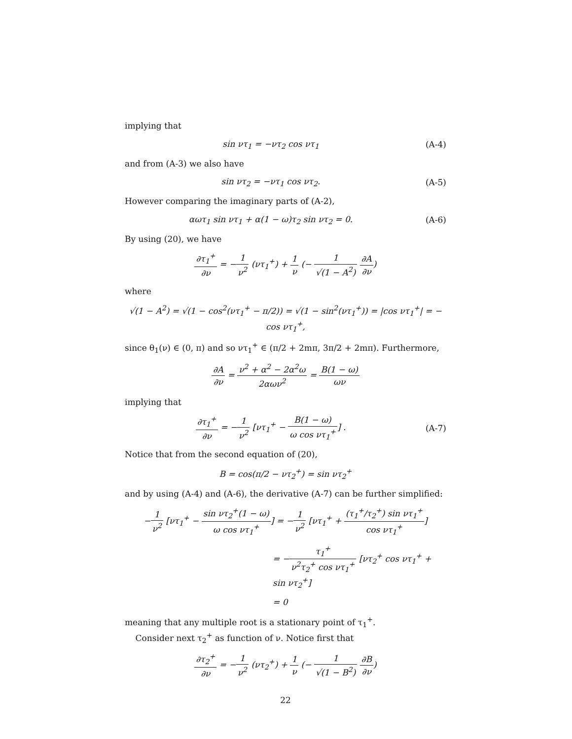implying that
sin ντ<sub>1</sub> = −ντ<sub>2</sub> cos ντ<sub>1</sub> (A-4)
and from (A-3) we also have
sin ντ<sub>2</sub> = −ντ<sub>1</sub> cos ντ<sub>2</sub>. (A-5)
However comparing the imaginary parts of (A-2),
αωτ<sub>1</sub> sin ντ<sub>1</sub> + α(1 − ω)τ<sub>2</sub> sin ντ<sub>2</sub> = 0.
(A-6)
By using (20), we have
∂τ<sub>1</sub><sup>+</sup> ∂ν = −1 ν<sup>2</sup> (ντ<sub>1</sub><sup>+</sup>) + 1 ν (− 1 √(1 − A<sup>2</sup>) ∂A ∂ν)
where
√(1 − A<sup>2</sup>) = √(1 − cos<sup>2</sup>(ντ<sub>1</sub><sup>+</sup> − π/2)) = √(1 − sin<sup>2</sup>(ντ<sub>1</sub><sup>+</sup>)) = |cos ντ<sub>1</sub><sup>+</sup>| = − cos ντ<sub>1</sub><sup>+</sup>,
since θ<sub>1</sub>(ν) ∈ (0, π) and so ντ<sub>1</sub><sup>+</sup> ∈ (π/2 + 2mπ, 3π/2 + 2mπ). Furthermore,
∂A ∂ν = ν<sup>2</sup> + α<sup>2</sup> − 2α<sup>2</sup>ω 2αων<sup>2</sup> = B(1 − ω) ων
implying that
∂τ<sub>1</sub><sup>+</sup> ∂ν = −1 ν<sup>2</sup> [ντ<sub>1</sub><sup>+</sup> − B(1 − ω) ω cos ντ<sub>1</sub><sup>+</sup>] .
(A-7)
Notice that from the second equation of (20),
B = cos(π/2 − ντ<sub>2</sub><sup>+</sup>) = sin ντ<sub>2</sub><sup>+</sup>
and by using (A-4) and (A-6), the derivative (A-7) can be further simplified:
−1 ν<sup>2</sup> [ντ<sub>1</sub><sup>+</sup> − sin ντ<sub>2</sub><sup>+</sup>(1 − ω) ω cos ντ<sub>1</sub><sup>+</sup>] = −1 ν<sup>2</sup> [ντ<sub>1</sub><sup>+</sup> + (τ<sub>1</sub><sup>+</sup>/τ<sub>2</sub><sup>+</sup>) sin ντ<sub>1</sub><sup>+</sup> cos ντ<sub>1</sub><sup>+</sup>]
= −τ<sub>1</sub><sup>+</sup> ν<sup>2</sup>τ<sub>2</sub><sup>+</sup> cos ντ<sub>1</sub><sup>+</sup> [ντ<sub>2</sub><sup>+</sup> cos ντ<sub>1</sub><sup>+</sup> + sin ντ<sub>2</sub><sup>+</sup>]
= 0
meaning that any multiple root is a stationary point of τ<sub>1</sub><sup>+</sup>.
Consider next τ<sub>2</sub><sup>+</sup> as function of ν. Notice first that
∂τ<sub>2</sub><sup>+</sup> ∂ν = −1 ν<sup>2</sup> (ντ<sub>2</sub><sup>+</sup>) + 1 ν (− 1 √(1 − B<sup>2</sup>) ∂B ∂ν)
22